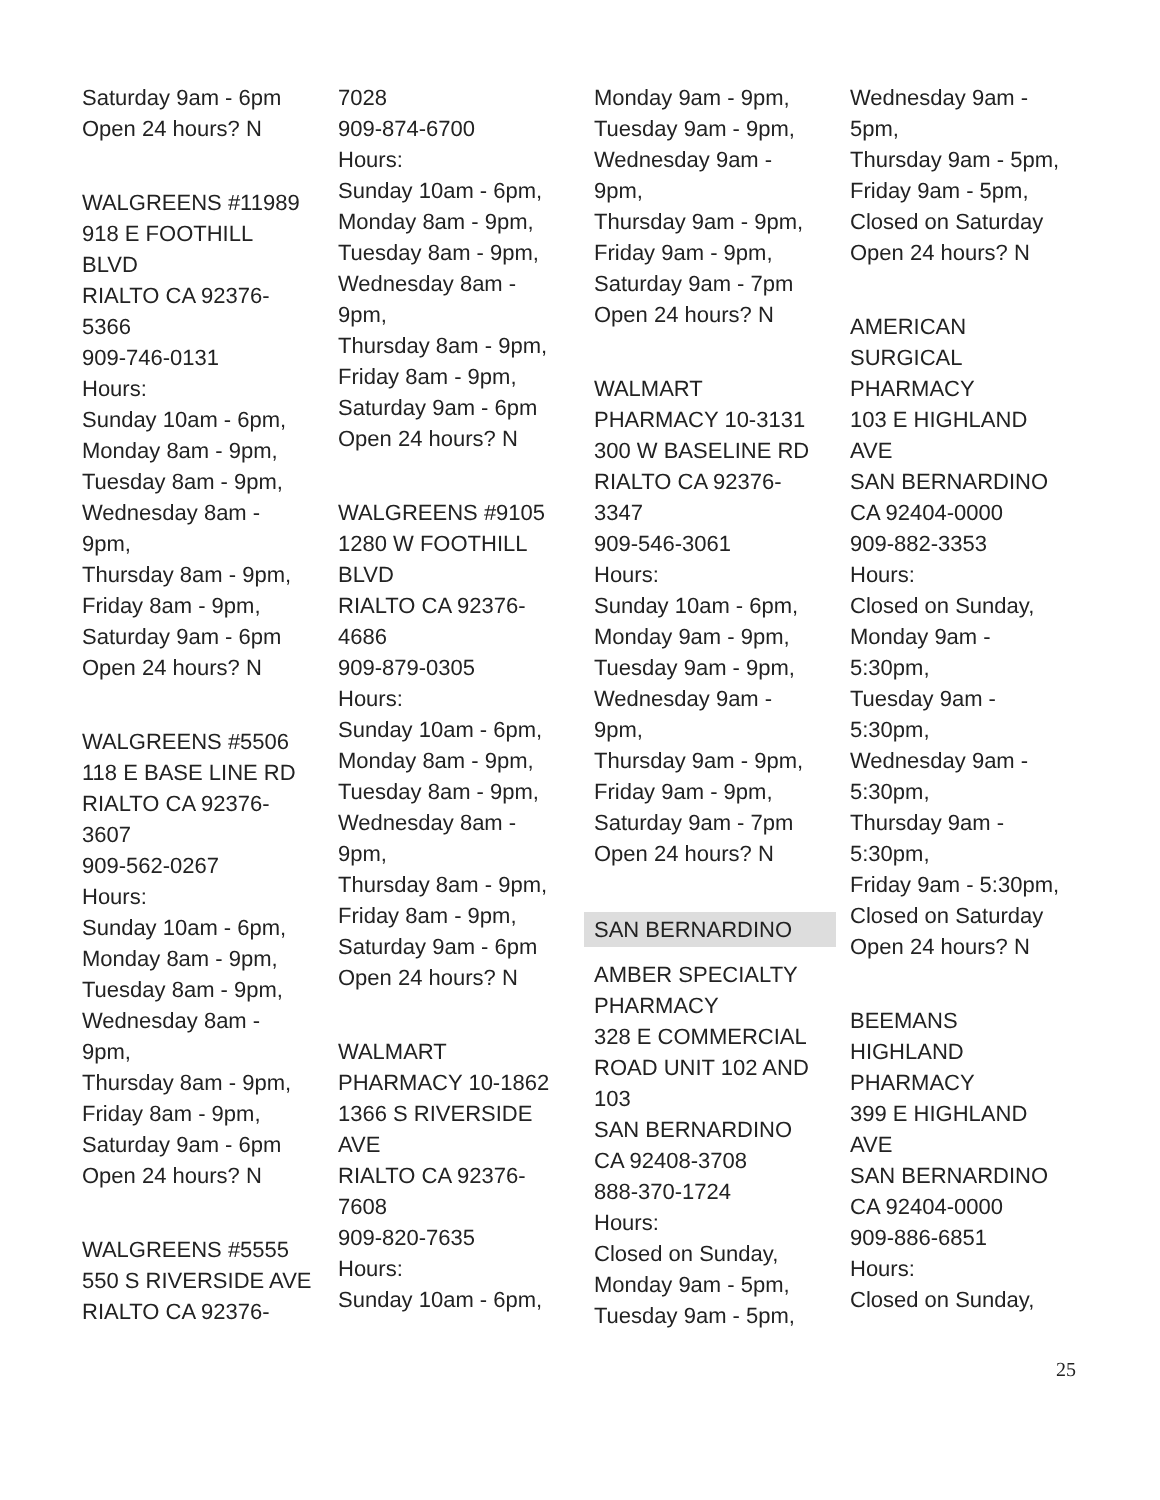Saturday 9am - 6pm
Open 24 hours? N
WALGREENS #11989
918 E FOOTHILL
BLVD
RIALTO CA 92376-
5366
909-746-0131
Hours:
Sunday 10am - 6pm,
Monday 8am - 9pm,
Tuesday 8am - 9pm,
Wednesday 8am -
9pm,
Thursday 8am - 9pm,
Friday 8am - 9pm,
Saturday 9am - 6pm
Open 24 hours? N
WALGREENS #5506
118 E BASE LINE RD
RIALTO CA 92376-
3607
909-562-0267
Hours:
Sunday 10am - 6pm,
Monday 8am - 9pm,
Tuesday 8am - 9pm,
Wednesday 8am -
9pm,
Thursday 8am - 9pm,
Friday 8am - 9pm,
Saturday 9am - 6pm
Open 24 hours? N
WALGREENS #5555
550 S RIVERSIDE AVE
RIALTO CA 92376-
7028
909-874-6700
Hours:
Sunday 10am - 6pm,
Monday 8am - 9pm,
Tuesday 8am - 9pm,
Wednesday 8am -
9pm,
Thursday 8am - 9pm,
Friday 8am - 9pm,
Saturday 9am - 6pm
Open 24 hours? N
WALGREENS #9105
1280 W FOOTHILL
BLVD
RIALTO CA 92376-
4686
909-879-0305
Hours:
Sunday 10am - 6pm,
Monday 8am - 9pm,
Tuesday 8am - 9pm,
Wednesday 8am -
9pm,
Thursday 8am - 9pm,
Friday 8am - 9pm,
Saturday 9am - 6pm
Open 24 hours? N
WALMART
PHARMACY 10-1862
1366 S RIVERSIDE
AVE
RIALTO CA 92376-
7608
909-820-7635
Hours:
Sunday 10am - 6pm,
Monday 9am - 9pm,
Tuesday 9am - 9pm,
Wednesday 9am -
9pm,
Thursday 9am - 9pm,
Friday 9am - 9pm,
Saturday 9am - 7pm
Open 24 hours? N
WALMART
PHARMACY 10-3131
300 W BASELINE RD
RIALTO CA 92376-
3347
909-546-3061
Hours:
Sunday 10am - 6pm,
Monday 9am - 9pm,
Tuesday 9am - 9pm,
Wednesday 9am -
9pm,
Thursday 9am - 9pm,
Friday 9am - 9pm,
Saturday 9am - 7pm
Open 24 hours? N
SAN BERNARDINO
AMBER SPECIALTY
PHARMACY
328 E COMMERCIAL
ROAD UNIT 102 AND
103
SAN BERNARDINO
CA 92408-3708
888-370-1724
Hours:
Closed on Sunday,
Monday 9am - 5pm,
Tuesday 9am - 5pm,
Wednesday 9am -
5pm,
Thursday 9am - 5pm,
Friday 9am - 5pm,
Closed on Saturday
Open 24 hours? N
AMERICAN
SURGICAL
PHARMACY
103 E HIGHLAND
AVE
SAN BERNARDINO
CA 92404-0000
909-882-3353
Hours:
Closed on Sunday,
Monday 9am -
5:30pm,
Tuesday 9am -
5:30pm,
Wednesday 9am -
5:30pm,
Thursday 9am -
5:30pm,
Friday 9am - 5:30pm,
Closed on Saturday
Open 24 hours? N
BEEMANS
HIGHLAND
PHARMACY
399 E HIGHLAND
AVE
SAN BERNARDINO
CA 92404-0000
909-886-6851
Hours:
Closed on Sunday,
25